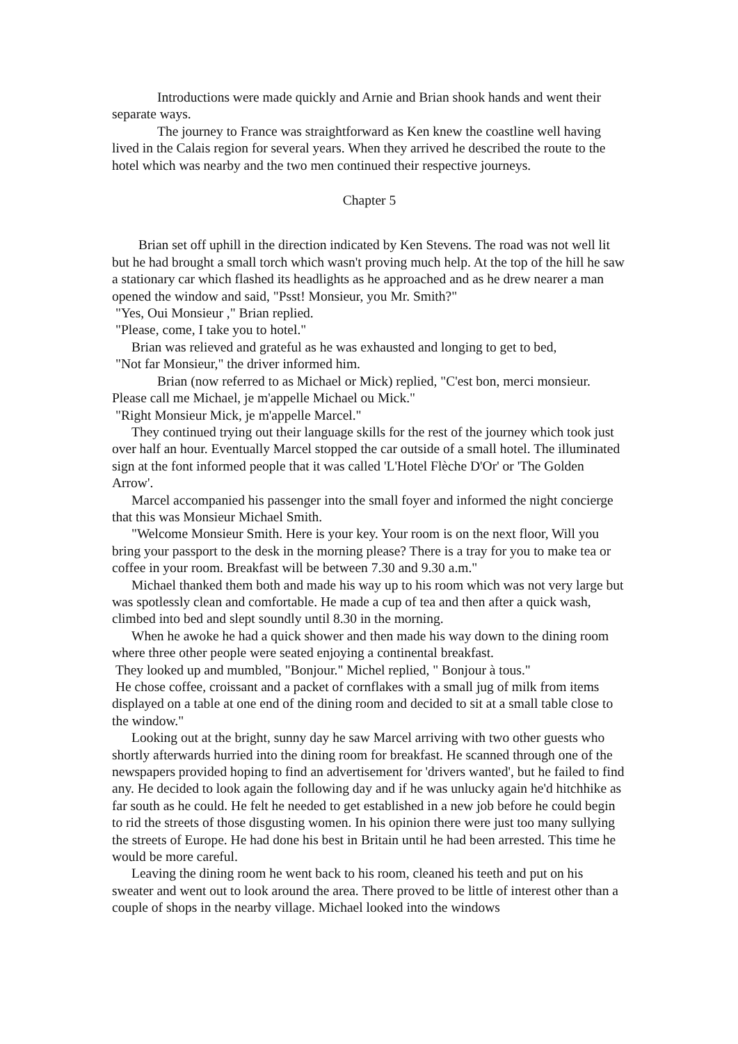Introductions were made quickly and Arnie and Brian shook hands and went their separate ways.
The journey to France was straightforward as Ken knew the coastline well having lived in the Calais region for several years. When they arrived he described the route to the hotel which was nearby and the two men continued their respective journeys.
Chapter 5
Brian set off uphill in the direction indicated by Ken Stevens. The road was not well lit but he had brought a small torch which wasn't proving much help. At the top of the hill he saw a stationary car which flashed its headlights as he approached and as he drew nearer a man opened the window and said, "Psst! Monsieur, you Mr. Smith?"
"Yes, Oui Monsieur ," Brian replied.
"Please, come, I take you to hotel."
Brian was relieved and grateful as he was exhausted and longing to get to bed,
"Not far Monsieur," the driver informed him.
Brian (now referred to as Michael or Mick) replied, "C'est bon, merci monsieur. Please call me Michael, je m'appelle Michael ou Mick."
"Right Monsieur Mick, je m'appelle Marcel."
They continued trying out their language skills for the rest of the journey which took just over half an hour. Eventually Marcel stopped the car outside of a small hotel. The illuminated sign at the font informed people that it was called 'L'Hotel Flèche D'Or' or 'The Golden Arrow'.
Marcel accompanied his passenger into the small foyer and informed the night concierge that this was Monsieur Michael Smith.
"Welcome Monsieur Smith. Here is your key. Your room is on the next floor, Will you bring your passport to the desk in the morning please? There is a tray for you to make tea or coffee in your room. Breakfast will be between 7.30 and 9.30 a.m."
Michael thanked them both and made his way up to his room which was not very large but was spotlessly clean and comfortable. He made a cup of tea and then after a quick wash, climbed into bed and slept soundly until 8.30 in the morning.
When he awoke he had a quick shower and then made his way down to the dining room where three other people were seated enjoying a continental breakfast.
They looked up and mumbled, "Bonjour." Michel replied, " Bonjour à tous."
He chose coffee, croissant and a packet of cornflakes with a small jug of milk from items displayed on a table at one end of the dining room and decided to sit at a small table close to the window."
Looking out at the bright, sunny day he saw Marcel arriving with two other guests who shortly afterwards hurried into the dining room for breakfast. He scanned through one of the newspapers provided hoping to find an advertisement for 'drivers wanted', but he failed to find any. He decided to look again the following day and if he was unlucky again he'd hitchhike as far south as he could. He felt he needed to get established in a new job before he could begin to rid the streets of those disgusting women. In his opinion there were just too many sullying the streets of Europe. He had done his best in Britain until he had been arrested. This time he would be more careful.
Leaving the dining room he went back to his room, cleaned his teeth and put on his sweater and went out to look around the area. There proved to be little of interest other than a couple of shops in the nearby village. Michael looked into the windows